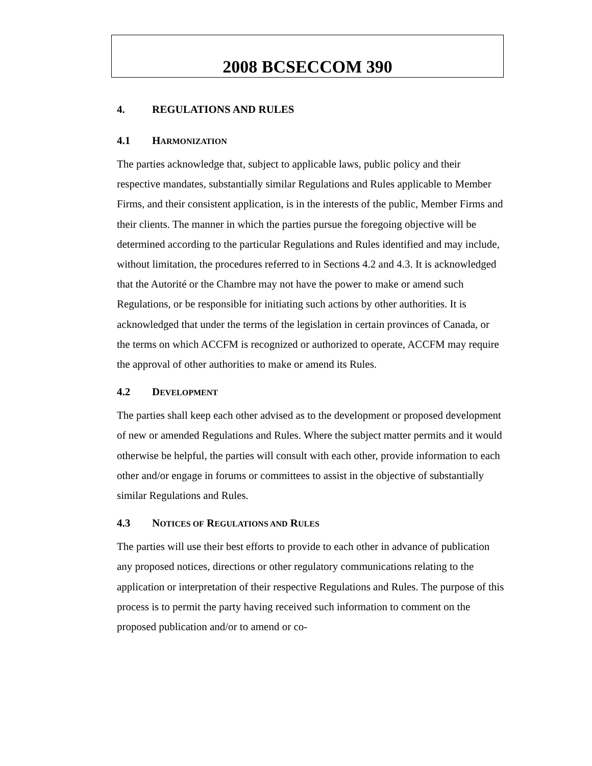2008 BCSECCOM 390
4. REGULATIONS AND RULES
4.1 HARMONIZATION
The parties acknowledge that, subject to applicable laws, public policy and their respective mandates, substantially similar Regulations and Rules applicable to Member Firms, and their consistent application, is in the interests of the public, Member Firms and their clients. The manner in which the parties pursue the foregoing objective will be determined according to the particular Regulations and Rules identified and may include, without limitation, the procedures referred to in Sections 4.2 and 4.3. It is acknowledged that the Autorité or the Chambre may not have the power to make or amend such Regulations, or be responsible for initiating such actions by other authorities. It is acknowledged that under the terms of the legislation in certain provinces of Canada, or the terms on which ACCFM is recognized or authorized to operate, ACCFM may require the approval of other authorities to make or amend its Rules.
4.2 DEVELOPMENT
The parties shall keep each other advised as to the development or proposed development of new or amended Regulations and Rules. Where the subject matter permits and it would otherwise be helpful, the parties will consult with each other, provide information to each other and/or engage in forums or committees to assist in the objective of substantially similar Regulations and Rules.
4.3 NOTICES OF REGULATIONS AND RULES
The parties will use their best efforts to provide to each other in advance of publication any proposed notices, directions or other regulatory communications relating to the application or interpretation of their respective Regulations and Rules. The purpose of this process is to permit the party having received such information to comment on the proposed publication and/or to amend or co-